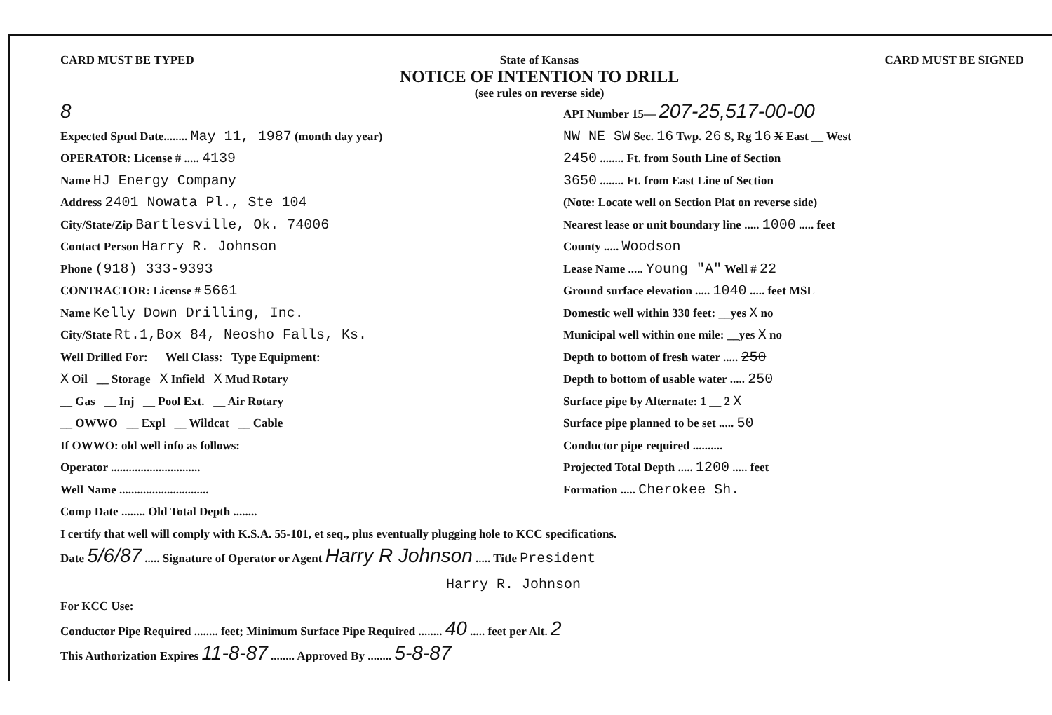CARD MUST BE TYPED State of Kansas
NOTICE OF INTENTION TO DRILL
(see rules on reverse side) CARD MUST BE SIGNED
8
Expected Spud Date........ May 11, 1987 (month day year)
OPERATOR: License # ..... 4139
Name HJ Energy Company
Address 2401 Nowata Pl., Ste 104
City/State/Zip Bartlesville, Ok. 74006
Contact Person Harry R. Johnson
Phone (918) 333-9393
CONTRACTOR: License # 5661
Name Kelly Down Drilling, Inc.
City/State Rt.1,Box 84, Neosho Falls, Ks.
Well Drilled For: Well Class: Type Equipment:
X Oil __ Storage X Infield X Mud Rotary
__ Gas __ Inj __ Pool Ext. __ Air Rotary
__ OWWO __ Expl __ Wildcat __ Cable
If OWWO: old well info as follows:
Operator ..............................
Well Name ..............................
Comp Date ........ Old Total Depth ........
API Number 15— 207-25,517-00-00
NW NE SW Sec. 16 Twp. 26 S, Rg 16 X East __ West
2450 ........ Ft. from South Line of Section
3650 ........ Ft. from East Line of Section
(Note: Locate well on Section Plat on reverse side)
Nearest lease or unit boundary line ..... 1000 ..... feet
County ..... Woodson
Lease Name ..... Young "A" Well # 22
Ground surface elevation ..... 1040 ..... feet MSL
Domestic well within 330 feet: __yes X no
Municipal well within one mile: __yes X no
Depth to bottom of fresh water ..... 250
Depth to bottom of usable water ..... 250
Surface pipe by Alternate: 1 __ 2 X
Surface pipe planned to be set ..... 50
Conductor pipe required ..........
Projected Total Depth ..... 1200 ..... feet
Formation ..... Cherokee Sh.
I certify that well will comply with K.S.A. 55-101, et seq., plus eventually plugging hole to KCC specifications.
Date 5/6/87 ..... Signature of Operator or Agent Harry R Johnson ..... Title President
Harry R. Johnson
For KCC Use:
Conductor Pipe Required ........ feet; Minimum Surface Pipe Required ........ 40 ..... feet per Alt. 2
This Authorization Expires 11-8-87 ........ Approved By ........ 5-8-87